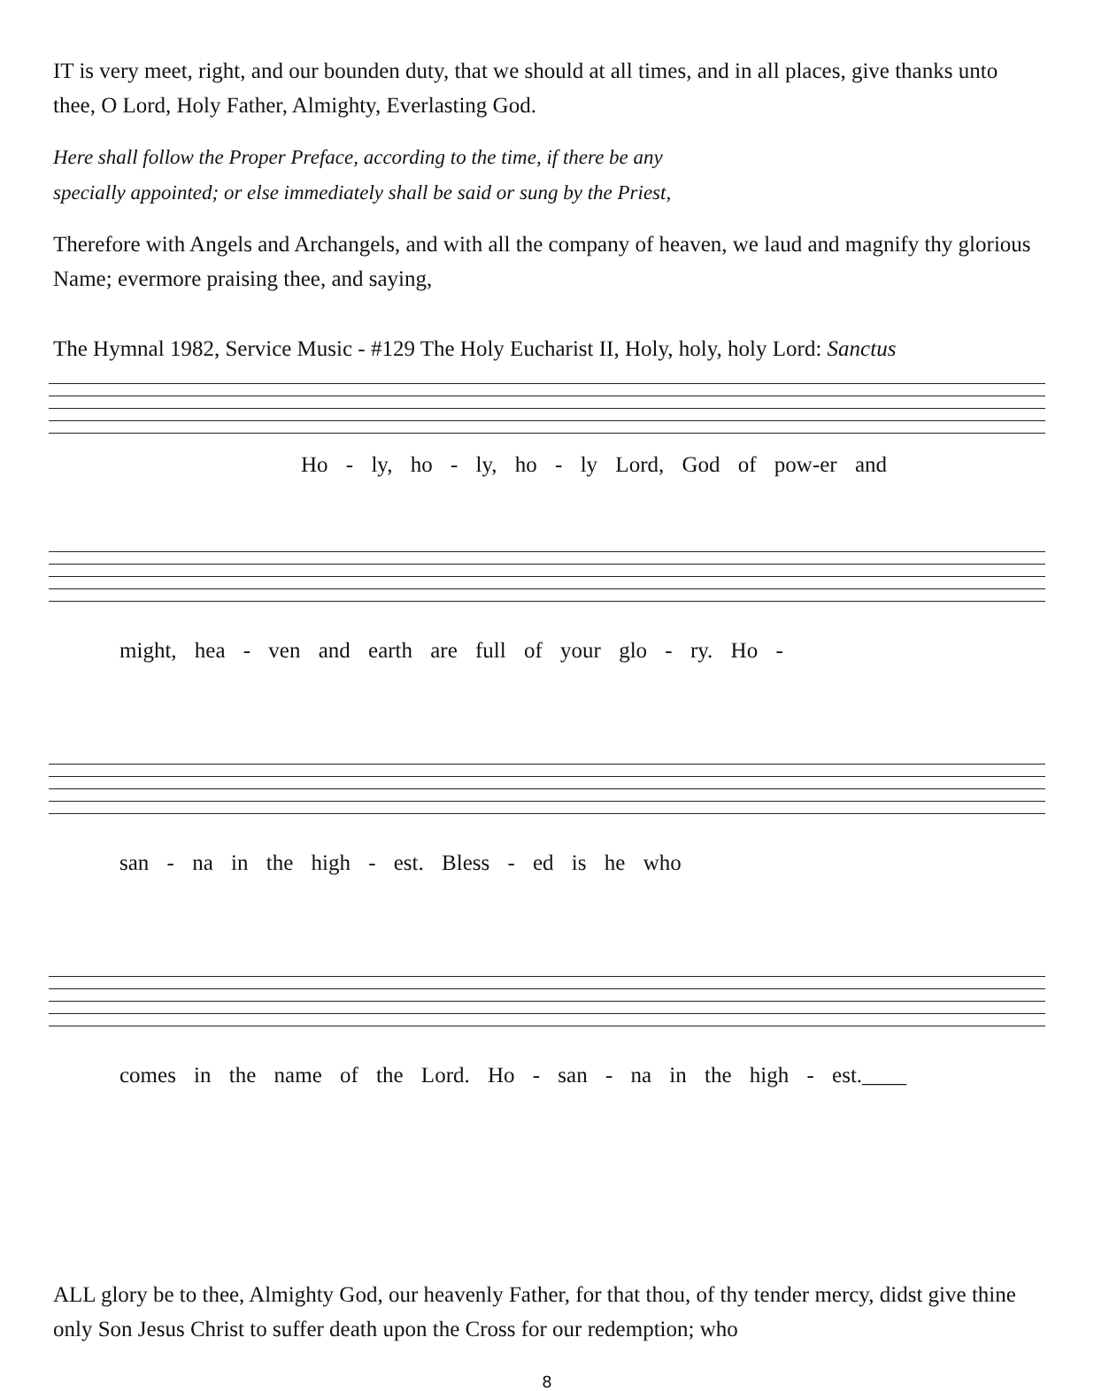IT is very meet, right, and our bounden duty, that we should at all times, and in all places, give thanks unto thee, O Lord, Holy Father, Almighty, Everlasting God.
Here shall follow the Proper Preface, according to the time, if there be any
specially appointed; or else immediately shall be said or sung by the Priest,
Therefore with Angels and Archangels, and with all the company of heaven, we laud and magnify thy glorious Name; evermore praising thee, and saying,
The Hymnal 1982, Service Music - #129 The Holy Eucharist II, Holy, holy, holy Lord: Sanctus
Ho - ly, ho - ly, ho - ly Lord, God of pow-er and
might, hea - ven and earth are full of your glo - ry. Ho -
san - na in the high - est. Bless - ed is he who
comes in the name of the Lord. Ho - san - na in the high - est.____
ALL glory be to thee, Almighty God, our heavenly Father, for that thou, of thy tender mercy, didst give thine only Son Jesus Christ to suffer death upon the Cross for our redemption; who
8